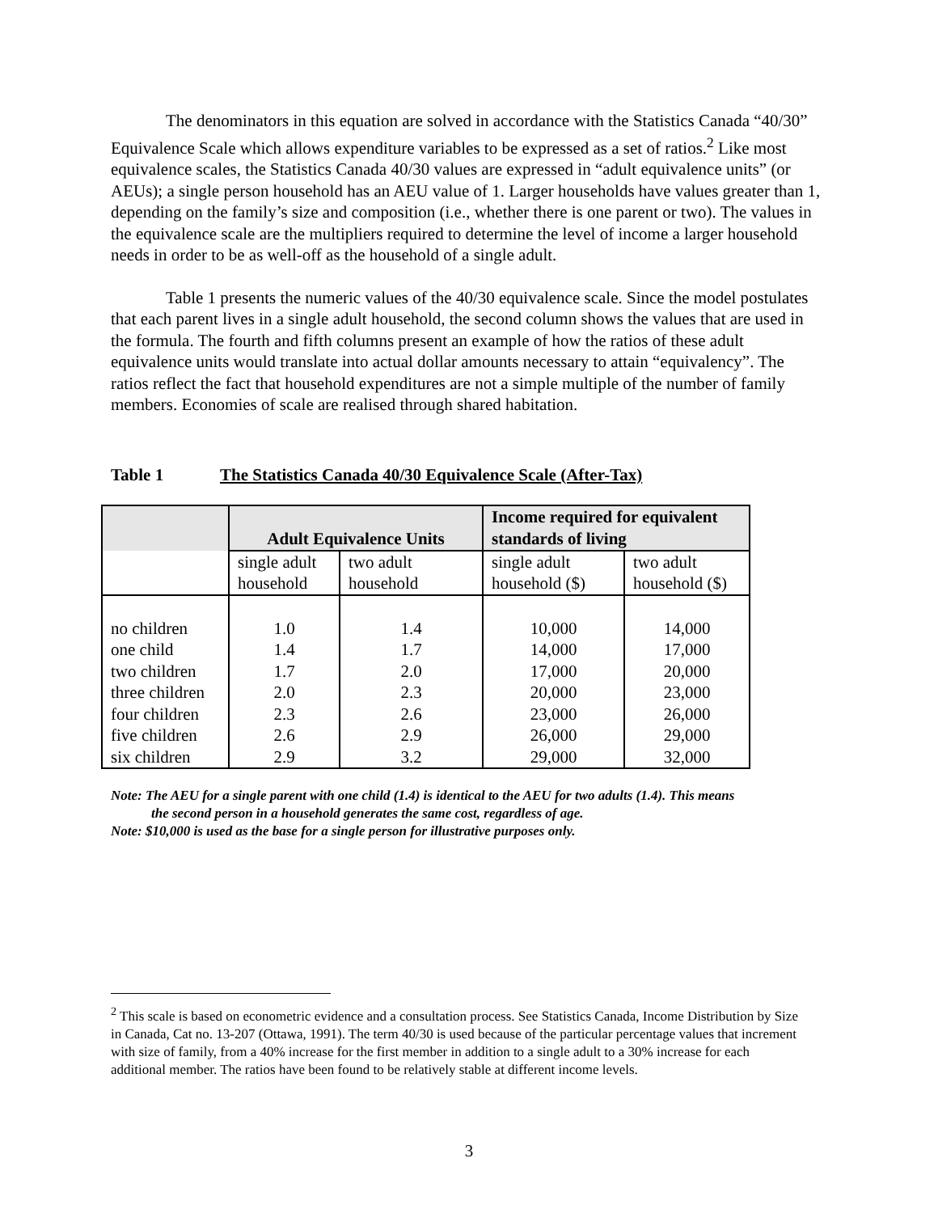The denominators in this equation are solved in accordance with the Statistics Canada “40/30” Equivalence Scale which allows expenditure variables to be expressed as a set of ratios.<sup>2</sup> Like most equivalence scales, the Statistics Canada 40/30 values are expressed in “adult equivalence units” (or AEUs); a single person household has an AEU value of 1. Larger households have values greater than 1, depending on the family’s size and composition (i.e., whether there is one parent or two). The values in the equivalence scale are the multipliers required to determine the level of income a larger household needs in order to be as well-off as the household of a single adult.
Table 1 presents the numeric values of the 40/30 equivalence scale. Since the model postulates that each parent lives in a single adult household, the second column shows the values that are used in the formula. The fourth and fifth columns present an example of how the ratios of these adult equivalence units would translate into actual dollar amounts necessary to attain “equivalency”. The ratios reflect the fact that household expenditures are not a simple multiple of the number of family members. Economies of scale are realised through shared habitation.
Table 1 The Statistics Canada 40/30 Equivalence Scale (After-Tax)
| | Adult Equivalence Units | | Income required for equivalent standards of living | |
| | single adult household | two adult household | single adult household ($) | two adult household ($) |
| no children | 1.0 | 1.4 | 10,000 | 14,000 |
| one child | 1.4 | 1.7 | 14,000 | 17,000 |
| two children | 1.7 | 2.0 | 17,000 | 20,000 |
| three children | 2.0 | 2.3 | 20,000 | 23,000 |
| four children | 2.3 | 2.6 | 23,000 | 26,000 |
| five children | 2.6 | 2.9 | 26,000 | 29,000 |
| six children | 2.9 | 3.2 | 29,000 | 32,000 |
Note: The AEU for a single parent with one child (1.4) is identical to the AEU for two adults (1.4). This means
the second person in a household generates the same cost, regardless of age.
Note: $10,000 is used as the base for a single person for illustrative purposes only.
<sup>2</sup> This scale is based on econometric evidence and a consultation process. See Statistics Canada, Income Distribution by Size in Canada, Cat no. 13-207 (Ottawa, 1991). The term 40/30 is used because of the particular percentage values that increment with size of family, from a 40% increase for the first member in addition to a single adult to a 30% increase for each additional member. The ratios have been found to be relatively stable at different income levels.
3